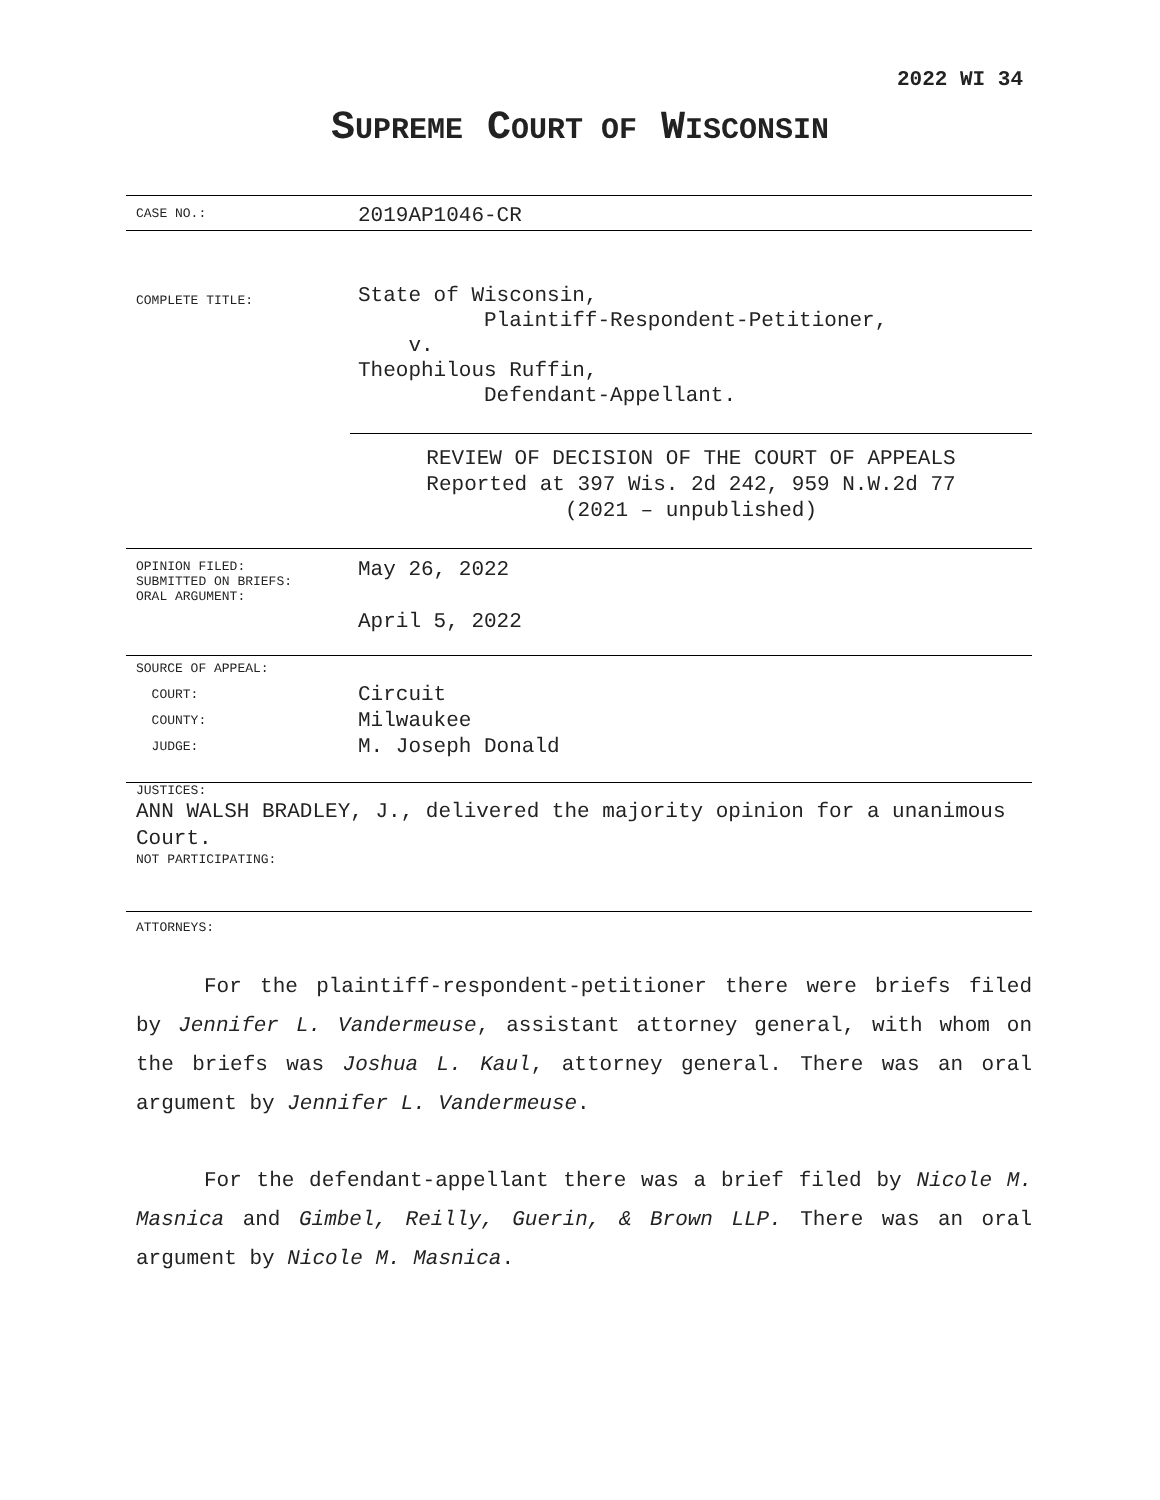2022 WI 34
SUPREME COURT OF WISCONSIN
CASE NO.:
2019AP1046-CR
COMPLETE TITLE:
State of Wisconsin,
Plaintiff-Respondent-Petitioner,
v.
Theophilous Ruffin,
Defendant-Appellant.
REVIEW OF DECISION OF THE COURT OF APPEALS
Reported at 397 Wis. 2d 242, 959 N.W.2d 77
(2021 – unpublished)
OPINION FILED:
SUBMITTED ON BRIEFS:
ORAL ARGUMENT:
May 26, 2022
April 5, 2022
SOURCE OF APPEAL:
COURT:
COUNTY:
JUDGE:
Circuit
Milwaukee
M. Joseph Donald
JUSTICES:
ANN WALSH BRADLEY, J., delivered the majority opinion for a unanimous Court.
NOT PARTICIPATING:
ATTORNEYS:
For the plaintiff-respondent-petitioner there were briefs filed by Jennifer L. Vandermeuse, assistant attorney general, with whom on the briefs was Joshua L. Kaul, attorney general. There was an oral argument by Jennifer L. Vandermeuse.
For the defendant-appellant there was a brief filed by Nicole M. Masnica and Gimbel, Reilly, Guerin, & Brown LLP. There was an oral argument by Nicole M. Masnica.